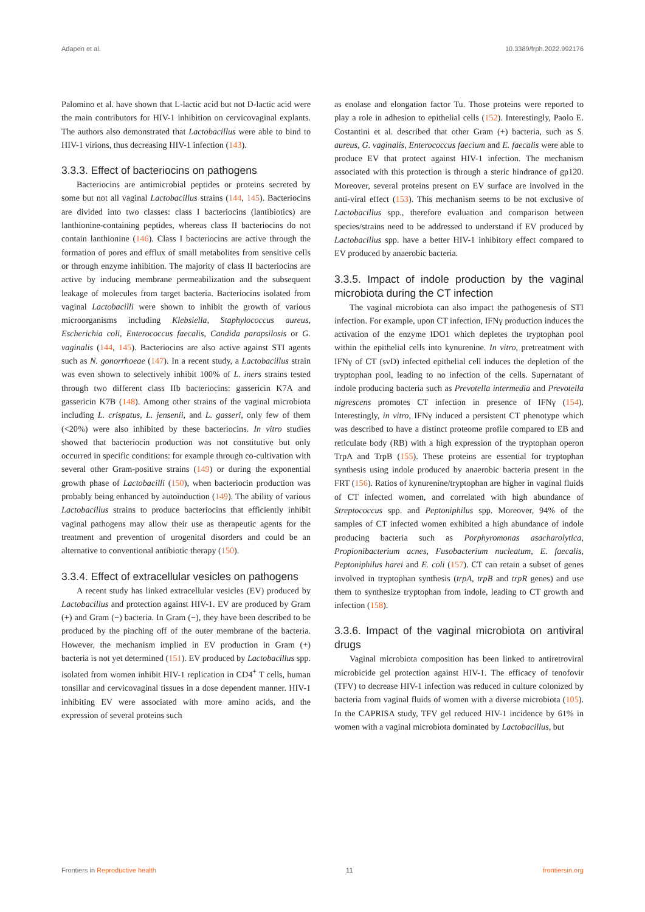Adapen et al. 10.3389/frph.2022.992176
Palomino et al. have shown that L-lactic acid but not D-lactic acid were the main contributors for HIV-1 inhibition on cervicovaginal explants. The authors also demonstrated that Lactobacillus were able to bind to HIV-1 virions, thus decreasing HIV-1 infection (143).
3.3.3. Effect of bacteriocins on pathogens
Bacteriocins are antimicrobial peptides or proteins secreted by some but not all vaginal Lactobacillus strains (144, 145). Bacteriocins are divided into two classes: class I bacteriocins (lantibiotics) are lanthionine-containing peptides, whereas class II bacteriocins do not contain lanthionine (146). Class I bacteriocins are active through the formation of pores and efflux of small metabolites from sensitive cells or through enzyme inhibition. The majority of class II bacteriocins are active by inducing membrane permeabilization and the subsequent leakage of molecules from target bacteria. Bacteriocins isolated from vaginal Lactobacilli were shown to inhibit the growth of various microorganisms including Klebsiella, Staphylococcus aureus, Escherichia coli, Enterococcus faecalis, Candida parapsilosis or G. vaginalis (144, 145). Bacteriocins are also active against STI agents such as N. gonorrhoeae (147). In a recent study, a Lactobacillus strain was even shown to selectively inhibit 100% of L. iners strains tested through two different class IIb bacteriocins: gassericin K7A and gassericin K7B (148). Among other strains of the vaginal microbiota including L. crispatus, L. jensenii, and L. gasseri, only few of them (<20%) were also inhibited by these bacteriocins. In vitro studies showed that bacteriocin production was not constitutive but only occurred in specific conditions: for example through co-cultivation with several other Gram-positive strains (149) or during the exponential growth phase of Lactobacilli (150), when bacteriocin production was probably being enhanced by autoinduction (149). The ability of various Lactobacillus strains to produce bacteriocins that efficiently inhibit vaginal pathogens may allow their use as therapeutic agents for the treatment and prevention of urogenital disorders and could be an alternative to conventional antibiotic therapy (150).
3.3.4. Effect of extracellular vesicles on pathogens
A recent study has linked extracellular vesicles (EV) produced by Lactobacillus and protection against HIV-1. EV are produced by Gram (+) and Gram (−) bacteria. In Gram (−), they have been described to be produced by the pinching off of the outer membrane of the bacteria. However, the mechanism implied in EV production in Gram (+) bacteria is not yet determined (151). EV produced by Lactobacillus spp. isolated from women inhibit HIV-1 replication in CD4<sup>+</sup> T cells, human tonsillar and cervicovaginal tissues in a dose dependent manner. HIV-1 inhibiting EV were associated with more amino acids, and the expression of several proteins such
as enolase and elongation factor Tu. Those proteins were reported to play a role in adhesion to epithelial cells (152). Interestingly, Paolo E. Costantini et al. described that other Gram (+) bacteria, such as S. aureus, G. vaginalis, Enterococcus faecium and E. faecalis were able to produce EV that protect against HIV-1 infection. The mechanism associated with this protection is through a steric hindrance of gp120. Moreover, several proteins present on EV surface are involved in the anti-viral effect (153). This mechanism seems to be not exclusive of Lactobacillus spp., therefore evaluation and comparison between species/strains need to be addressed to understand if EV produced by Lactobacillus spp. have a better HIV-1 inhibitory effect compared to EV produced by anaerobic bacteria.
3.3.5. Impact of indole production by the vaginal microbiota during the CT infection
The vaginal microbiota can also impact the pathogenesis of STI infection. For example, upon CT infection, IFNγ production induces the activation of the enzyme IDO1 which depletes the tryptophan pool within the epithelial cells into kynurenine. In vitro, pretreatment with IFNγ of CT (svD) infected epithelial cell induces the depletion of the tryptophan pool, leading to no infection of the cells. Supernatant of indole producing bacteria such as Prevotella intermedia and Prevotella nigrescens promotes CT infection in presence of IFNγ (154). Interestingly, in vitro, IFNγ induced a persistent CT phenotype which was described to have a distinct proteome profile compared to EB and reticulate body (RB) with a high expression of the tryptophan operon TrpA and TrpB (155). These proteins are essential for tryptophan synthesis using indole produced by anaerobic bacteria present in the FRT (156). Ratios of kynurenine/tryptophan are higher in vaginal fluids of CT infected women, and correlated with high abundance of Streptococcus spp. and Peptoniphilus spp. Moreover, 94% of the samples of CT infected women exhibited a high abundance of indole producing bacteria such as Porphyromonas asacharolytica, Propionibacterium acnes, Fusobacterium nucleatum, E. faecalis, Peptoniphilus harei and E. coli (157). CT can retain a subset of genes involved in tryptophan synthesis (trpA, trpB and trpR genes) and use them to synthesize tryptophan from indole, leading to CT growth and infection (158).
3.3.6. Impact of the vaginal microbiota on antiviral drugs
Vaginal microbiota composition has been linked to antiretroviral microbicide gel protection against HIV-1. The efficacy of tenofovir (TFV) to decrease HIV-1 infection was reduced in culture colonized by bacteria from vaginal fluids of women with a diverse microbiota (105). In the CAPRISA study, TFV gel reduced HIV-1 incidence by 61% in women with a vaginal microbiota dominated by Lactobacillus, but
Frontiers in Reproductive health 11 frontiersin.org